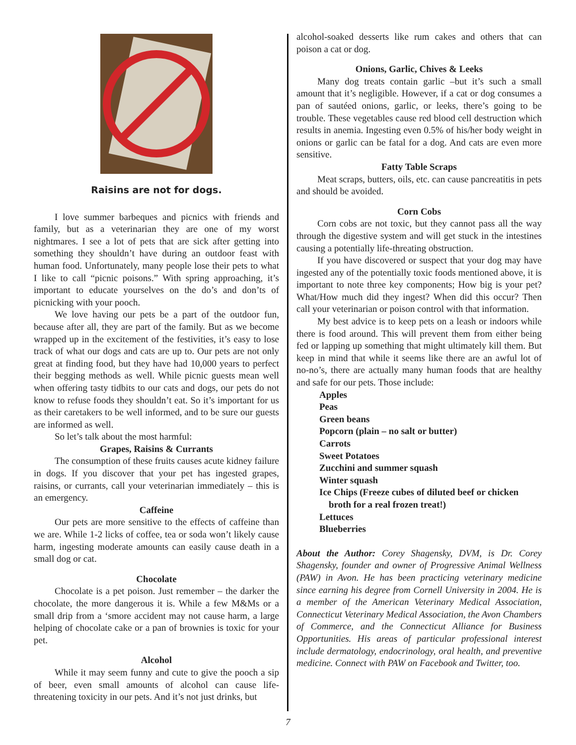Raisins are not for dogs.
I love summer barbeques and picnics with friends and family, but as a veterinarian they are one of my worst nightmares. I see a lot of pets that are sick after getting into something they shouldn’t have during an outdoor feast with human food. Unfortunately, many people lose their pets to what I like to call “picnic poisons.” With spring approaching, it’s important to educate yourselves on the do’s and don’ts of picnicking with your pooch.
We love having our pets be a part of the outdoor fun, because after all, they are part of the family. But as we become wrapped up in the excitement of the festivities, it’s easy to lose track of what our dogs and cats are up to. Our pets are not only great at finding food, but they have had 10,000 years to perfect their begging methods as well. While picnic guests mean well when offering tasty tidbits to our cats and dogs, our pets do not know to refuse foods they shouldn’t eat. So it’s important for us as their caretakers to be well informed, and to be sure our guests are informed as well.
So let’s talk about the most harmful:
Grapes, Raisins & Currants
The consumption of these fruits causes acute kidney failure in dogs. If you discover that your pet has ingested grapes, raisins, or currants, call your veterinarian immediately – this is an emergency.
Caffeine
Our pets are more sensitive to the effects of caffeine than we are. While 1-2 licks of coffee, tea or soda won’t likely cause harm, ingesting moderate amounts can easily cause death in a small dog or cat.
Chocolate
Chocolate is a pet poison. Just remember – the darker the chocolate, the more dangerous it is. While a few M&Ms or a small drip from a ‘smore accident may not cause harm, a large helping of chocolate cake or a pan of brownies is toxic for your pet.
Alcohol
While it may seem funny and cute to give the pooch a sip of beer, even small amounts of alcohol can cause life-threatening toxicity in our pets. And it’s not just drinks, but
alcohol-soaked desserts like rum cakes and others that can poison a cat or dog.
Onions, Garlic, Chives & Leeks
Many dog treats contain garlic –but it’s such a small amount that it’s negligible. However, if a cat or dog consumes a pan of sautéed onions, garlic, or leeks, there’s going to be trouble. These vegetables cause red blood cell destruction which results in anemia. Ingesting even 0.5% of his/her body weight in onions or garlic can be fatal for a dog. And cats are even more sensitive.
Fatty Table Scraps
Meat scraps, butters, oils, etc. can cause pancreatitis in pets and should be avoided.
Corn Cobs
Corn cobs are not toxic, but they cannot pass all the way through the digestive system and will get stuck in the intestines causing a potentially life-threating obstruction.
If you have discovered or suspect that your dog may have ingested any of the potentially toxic foods mentioned above, it is important to note three key components; How big is your pet? What/How much did they ingest? When did this occur? Then call your veterinarian or poison control with that information.
My best advice is to keep pets on a leash or indoors while there is food around. This will prevent them from either being fed or lapping up something that might ultimately kill them. But keep in mind that while it seems like there are an awful lot of no-no’s, there are actually many human foods that are healthy and safe for our pets. Those include:
Apples
Peas
Green beans
Popcorn (plain – no salt or butter)
Carrots
Sweet Potatoes
Zucchini and summer squash
Winter squash
Ice Chips (Freeze cubes of diluted beef or chicken
broth for a real frozen treat!)
Lettuces
Blueberries
About the Author: Corey Shagensky, DVM, is Dr. Corey Shagensky, founder and owner of Progressive Animal Wellness (PAW) in Avon. He has been practicing veterinary medicine since earning his degree from Cornell University in 2004. He is a member of the American Veterinary Medical Association, Connecticut Veterinary Medical Association, the Avon Chambers of Commerce, and the Connecticut Alliance for Business Opportunities. His areas of particular professional interest include dermatology, endocrinology, oral health, and preventive medicine. Connect with PAW on Facebook and Twitter, too.
7